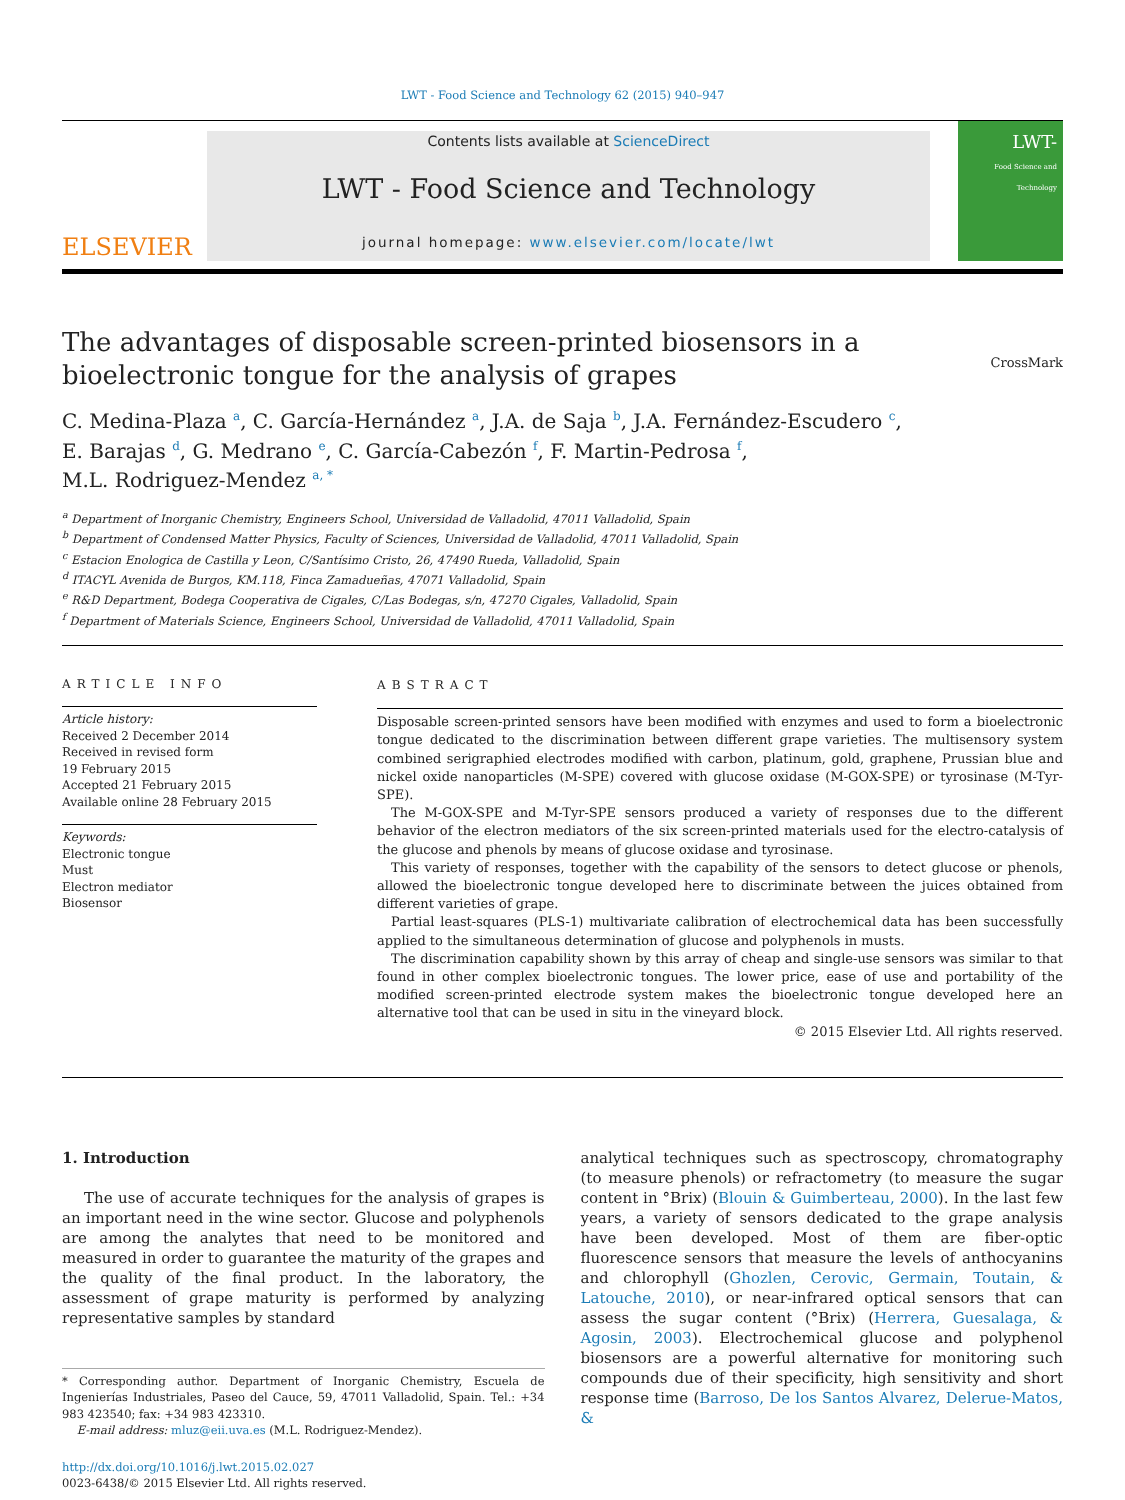LWT - Food Science and Technology 62 (2015) 940–947
ELSEVIER
Contents lists available at ScienceDirect
LWT - Food Science and Technology
journal homepage: www.elsevier.com/locate/lwt
LWT-
Food Science and Technology
The advantages of disposable screen-printed biosensors in a
bioelectronic tongue for the analysis of grapes CrossMark
C. Medina-Plaza <sup>a</sup>, C. García-Hernández <sup>a</sup>, J.A. de Saja <sup>b</sup>, J.A. Fernández-Escudero <sup>c</sup>,
E. Barajas <sup>d</sup>, G. Medrano <sup>e</sup>, C. García-Cabezón <sup>f</sup>, F. Martin-Pedrosa <sup>f</sup>,
M.L. Rodriguez-Mendez <sup>a, *</sup>
<sup>a</sup> Department of Inorganic Chemistry, Engineers School, Universidad de Valladolid, 47011 Valladolid, Spain
<sup>b</sup> Department of Condensed Matter Physics, Faculty of Sciences, Universidad de Valladolid, 47011 Valladolid, Spain
<sup>c</sup> Estacion Enologica de Castilla y Leon, C/Santísimo Cristo, 26, 47490 Rueda, Valladolid, Spain
<sup>d</sup> ITACYL Avenida de Burgos, KM.118, Finca Zamadueñas, 47071 Valladolid, Spain
<sup>e</sup> R&D Department, Bodega Cooperativa de Cigales, C/Las Bodegas, s/n, 47270 Cigales, Valladolid, Spain
<sup>f</sup> Department of Materials Science, Engineers School, Universidad de Valladolid, 47011 Valladolid, Spain
ARTICLE INFO
Article history:
Received 2 December 2014
Received in revised form
19 February 2015
Accepted 21 February 2015
Available online 28 February 2015
Keywords:
Electronic tongue
Must
Electron mediator
Biosensor
ABSTRACT
Disposable screen-printed sensors have been modified with enzymes and used to form a bioelectronic tongue dedicated to the discrimination between different grape varieties. The multisensory system combined serigraphied electrodes modified with carbon, platinum, gold, graphene, Prussian blue and nickel oxide nanoparticles (M-SPE) covered with glucose oxidase (M-GOX-SPE) or tyrosinase (M-Tyr-SPE).
The M-GOX-SPE and M-Tyr-SPE sensors produced a variety of responses due to the different behavior of the electron mediators of the six screen-printed materials used for the electro-catalysis of the glucose and phenols by means of glucose oxidase and tyrosinase.
This variety of responses, together with the capability of the sensors to detect glucose or phenols, allowed the bioelectronic tongue developed here to discriminate between the juices obtained from different varieties of grape.
Partial least-squares (PLS-1) multivariate calibration of electrochemical data has been successfully applied to the simultaneous determination of glucose and polyphenols in musts.
The discrimination capability shown by this array of cheap and single-use sensors was similar to that found in other complex bioelectronic tongues. The lower price, ease of use and portability of the modified screen-printed electrode system makes the bioelectronic tongue developed here an alternative tool that can be used in situ in the vineyard block.
© 2015 Elsevier Ltd. All rights reserved.
1. Introduction
The use of accurate techniques for the analysis of grapes is an important need in the wine sector. Glucose and polyphenols are among the analytes that need to be monitored and measured in order to guarantee the maturity of the grapes and the quality of the final product. In the laboratory, the assessment of grape maturity is performed by analyzing representative samples by standard
* Corresponding author. Department of Inorganic Chemistry, Escuela de Ingenierías Industriales, Paseo del Cauce, 59, 47011 Valladolid, Spain. Tel.: +34 983 423540; fax: +34 983 423310.
E-mail address: mluz@eii.uva.es (M.L. Rodriguez-Mendez).
http://dx.doi.org/10.1016/j.lwt.2015.02.027
0023-6438/© 2015 Elsevier Ltd. All rights reserved.
analytical techniques such as spectroscopy, chromatography (to measure phenols) or refractometry (to measure the sugar content in °Brix) (Blouin & Guimberteau, 2000). In the last few years, a variety of sensors dedicated to the grape analysis have been developed. Most of them are fiber-optic fluorescence sensors that measure the levels of anthocyanins and chlorophyll (Ghozlen, Cerovic, Germain, Toutain, & Latouche, 2010), or near-infrared optical sensors that can assess the sugar content (°Brix) (Herrera, Guesalaga, & Agosin, 2003). Electrochemical glucose and polyphenol biosensors are a powerful alternative for monitoring such compounds due of their specificity, high sensitivity and short response time (Barroso, De los Santos Alvarez, Delerue-Matos, &